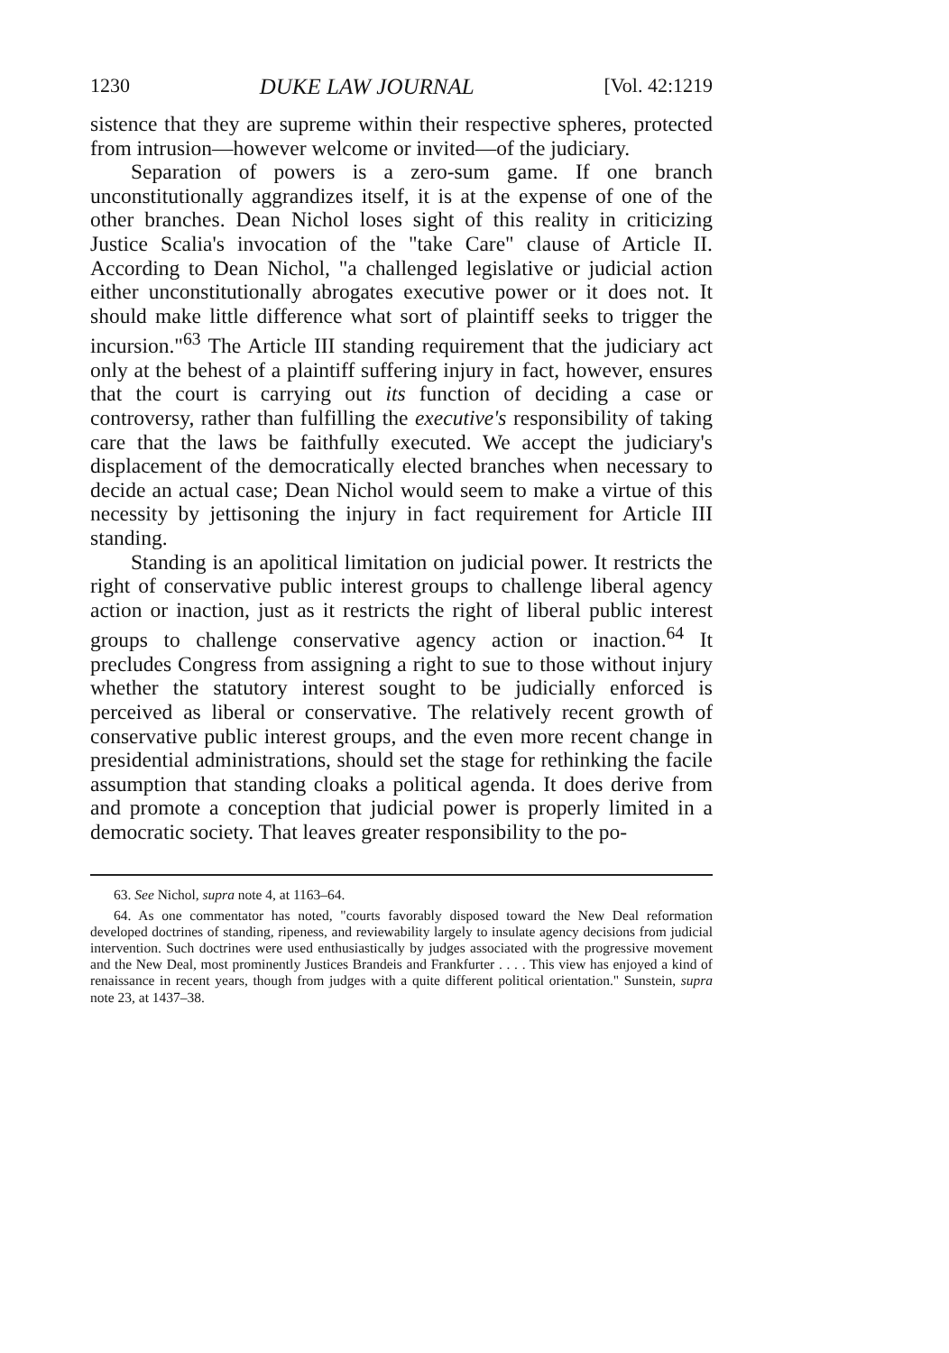1230 DUKE LAW JOURNAL [Vol. 42:1219
sistence that they are supreme within their respective spheres, protected from intrusion—however welcome or invited—of the judiciary.
Separation of powers is a zero-sum game. If one branch unconstitutionally aggrandizes itself, it is at the expense of one of the other branches. Dean Nichol loses sight of this reality in criticizing Justice Scalia's invocation of the "take Care" clause of Article II. According to Dean Nichol, "a challenged legislative or judicial action either unconstitutionally abrogates executive power or it does not. It should make little difference what sort of plaintiff seeks to trigger the incursion."<sup>63</sup> The Article III standing requirement that the judiciary act only at the behest of a plaintiff suffering injury in fact, however, ensures that the court is carrying out its function of deciding a case or controversy, rather than fulfilling the executive's responsibility of taking care that the laws be faithfully executed. We accept the judiciary's displacement of the democratically elected branches when necessary to decide an actual case; Dean Nichol would seem to make a virtue of this necessity by jettisoning the injury in fact requirement for Article III standing.
Standing is an apolitical limitation on judicial power. It restricts the right of conservative public interest groups to challenge liberal agency action or inaction, just as it restricts the right of liberal public interest groups to challenge conservative agency action or inaction.<sup>64</sup> It precludes Congress from assigning a right to sue to those without injury whether the statutory interest sought to be judicially enforced is perceived as liberal or conservative. The relatively recent growth of conservative public interest groups, and the even more recent change in presidential administrations, should set the stage for rethinking the facile assumption that standing cloaks a political agenda. It does derive from and promote a conception that judicial power is properly limited in a democratic society. That leaves greater responsibility to the po-
63. See Nichol, supra note 4, at 1163–64.
64. As one commentator has noted, "courts favorably disposed toward the New Deal reformation developed doctrines of standing, ripeness, and reviewability largely to insulate agency decisions from judicial intervention. Such doctrines were used enthusiastically by judges associated with the progressive movement and the New Deal, most prominently Justices Brandeis and Frankfurter . . . . This view has enjoyed a kind of renaissance in recent years, though from judges with a quite different political orientation." Sunstein, supra note 23, at 1437–38.